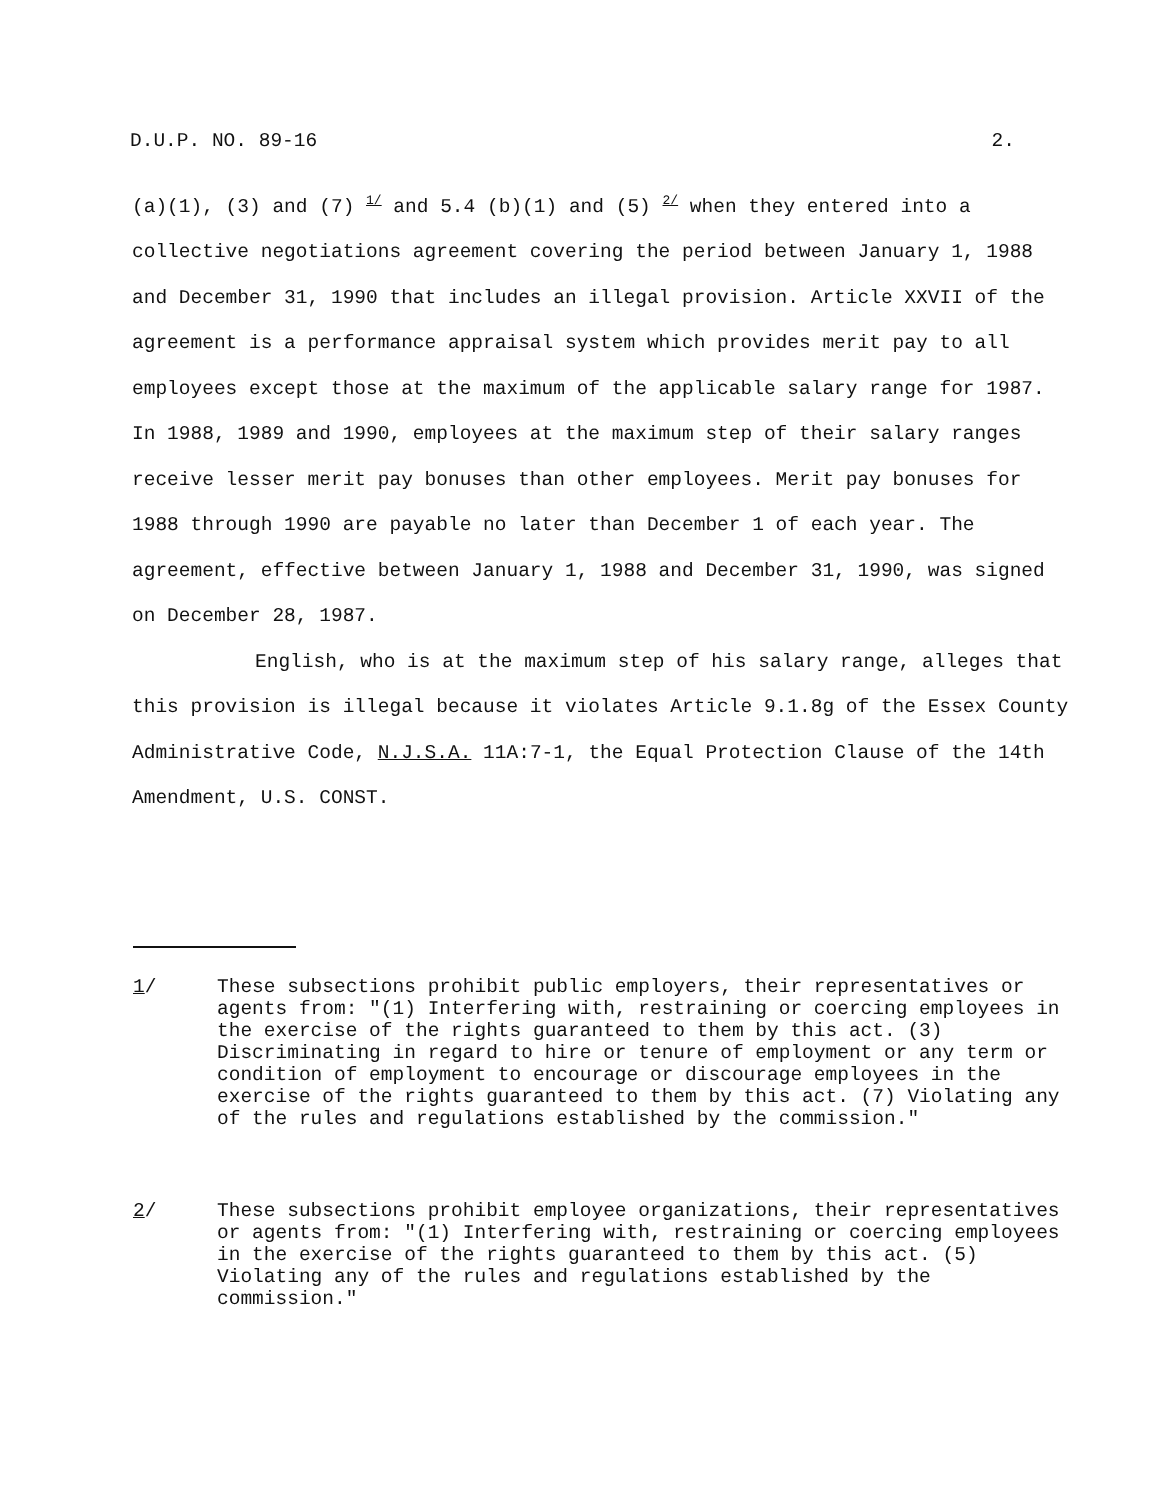D.U.P. NO. 89-16 2.
(a)(1), (3) and (7) <sup>1/</sup> and 5.4 (b)(1) and (5) <sup>2/</sup> when they entered into a collective negotiations agreement covering the period between January 1, 1988 and December 31, 1990 that includes an illegal provision. Article XXVII of the agreement is a performance appraisal system which provides merit pay to all employees except those at the maximum of the applicable salary range for 1987. In 1988, 1989 and 1990, employees at the maximum step of their salary ranges receive lesser merit pay bonuses than other employees. Merit pay bonuses for 1988 through 1990 are payable no later than December 1 of each year. The agreement, effective between January 1, 1988 and December 31, 1990, was signed on December 28, 1987.
English, who is at the maximum step of his salary range, alleges that this provision is illegal because it violates Article 9.1.8g of the Essex County Administrative Code, N.J.S.A. 11A:7-1, the Equal Protection Clause of the 14th Amendment, U.S. CONST.
1/ These subsections prohibit public employers, their representatives or agents from: "(1) Interfering with, restraining or coercing employees in the exercise of the rights guaranteed to them by this act. (3) Discriminating in regard to hire or tenure of employment or any term or condition of employment to encourage or discourage employees in the exercise of the rights guaranteed to them by this act. (7) Violating any of the rules and regulations established by the commission."
2/ These subsections prohibit employee organizations, their representatives or agents from: "(1) Interfering with, restraining or coercing employees in the exercise of the rights guaranteed to them by this act. (5) Violating any of the rules and regulations established by the commission."